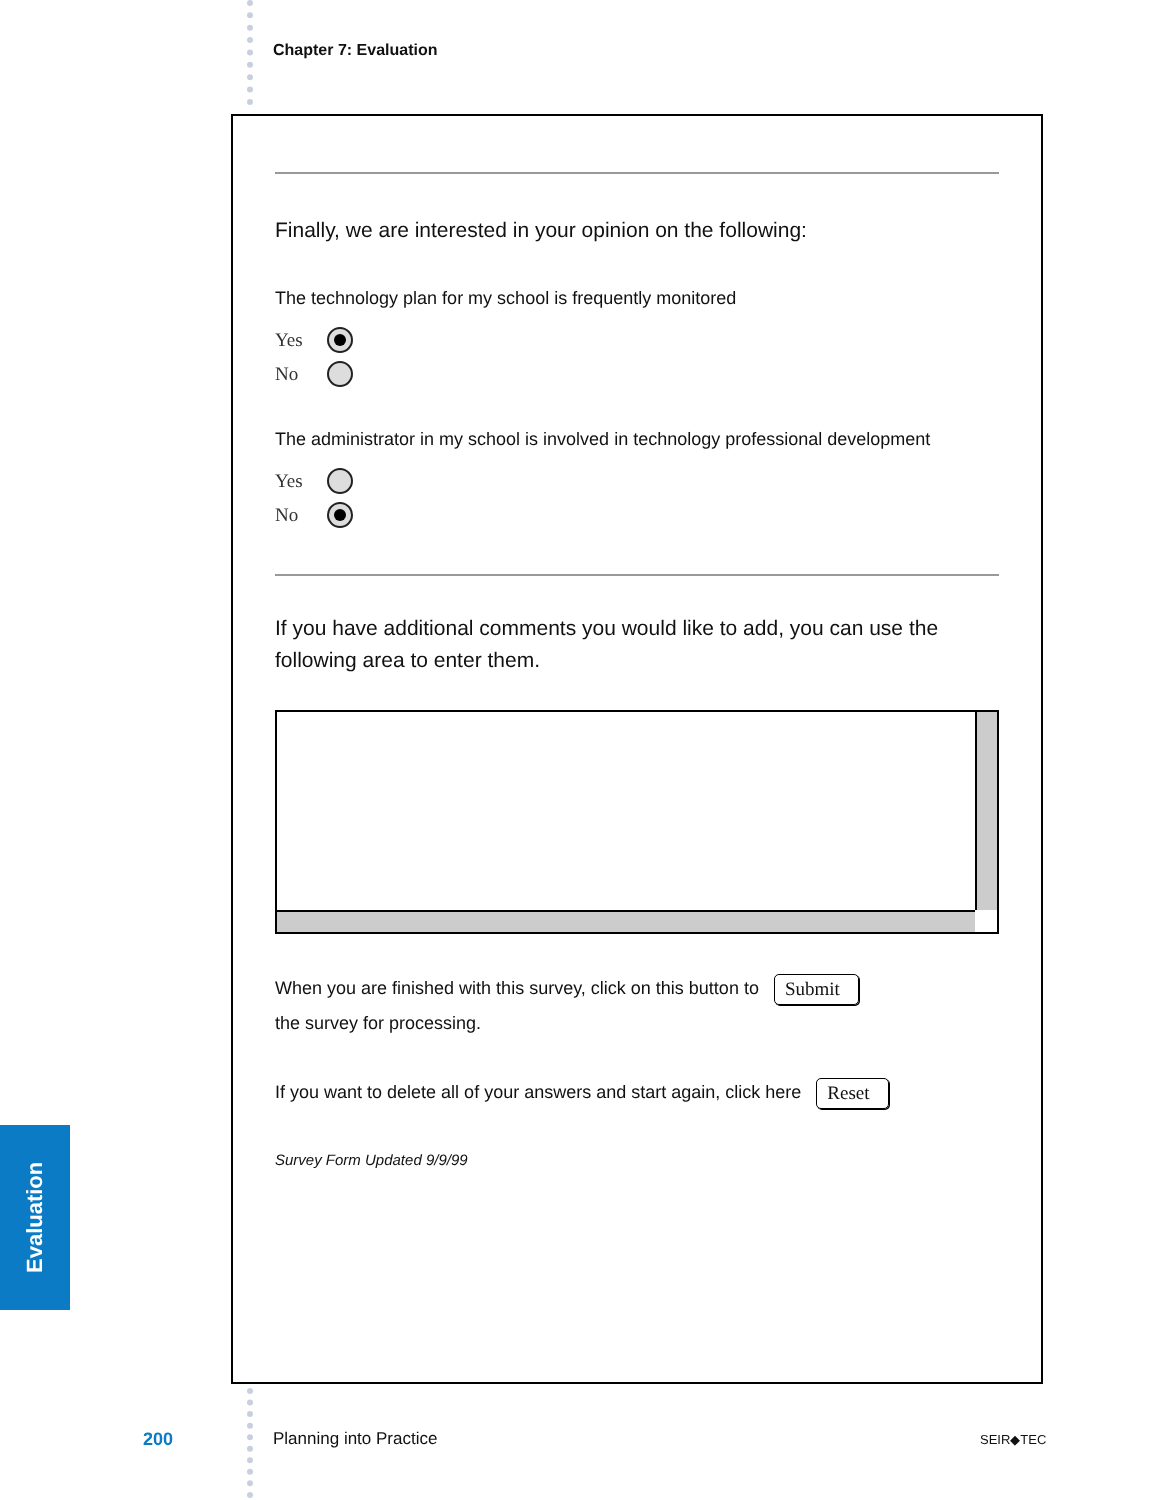Chapter 7: Evaluation
Finally, we are interested in your opinion on the following:
The technology plan for my school is frequently monitored
Yes
No
The administrator in my school is involved in technology professional development
Yes
No
If you have additional comments you would like to add, you can use the following area to enter them.
When you are finished with this survey, click on this button to Submit
the survey for processing.
If you want to delete all of your answers and start again, click here Reset
Survey Form Updated 9/9/99
Evaluation
200 Planning into Practice SEIR◆TEC